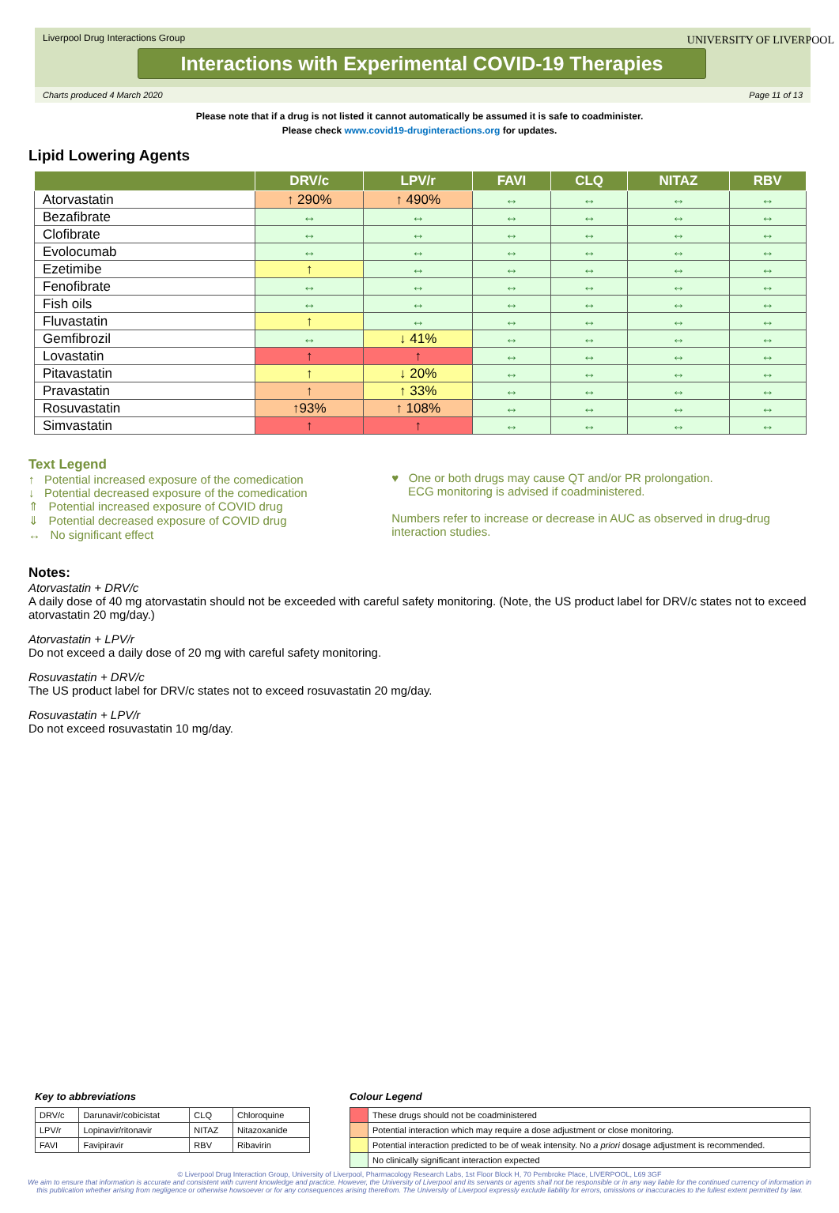Liverpool Drug Interactions Group
Interactions with Experimental COVID-19 Therapies
UNIVERSITY OF LIVERPOOL
Charts produced 4 March 2020 Page 11 of 13
Please note that if a drug is not listed it cannot automatically be assumed it is safe to coadminister.
Please check www.covid19-druginteractions.org for updates.
Lipid Lowering Agents
| | DRV/c | LPV/r | FAVI | CLQ | NITAZ | RBV |
| --- | --- | --- | --- | --- | --- | --- |
| Atorvastatin | ↑ 290% | ↑ 490% | ↔ | ↔ | ↔ | ↔ |
| Bezafibrate | ↔ | ↔ | ↔ | ↔ | ↔ | ↔ |
| Clofibrate | ↔ | ↔ | ↔ | ↔ | ↔ | ↔ |
| Evolocumab | ↔ | ↔ | ↔ | ↔ | ↔ | ↔ |
| Ezetimibe | ↑ | ↔ | ↔ | ↔ | ↔ | ↔ |
| Fenofibrate | ↔ | ↔ | ↔ | ↔ | ↔ | ↔ |
| Fish oils | ↔ | ↔ | ↔ | ↔ | ↔ | ↔ |
| Fluvastatin | ↑ | ↔ | ↔ | ↔ | ↔ | ↔ |
| Gemfibrozil | ↔ | ↓ 41% | ↔ | ↔ | ↔ | ↔ |
| Lovastatin | ↑ | ↑ | ↔ | ↔ | ↔ | ↔ |
| Pitavastatin | ↑ | ↓ 20% | ↔ | ↔ | ↔ | ↔ |
| Pravastatin | ↑ | ↑ 33% | ↔ | ↔ | ↔ | ↔ |
| Rosuvastatin | ↑93% | ↑ 108% | ↔ | ↔ | ↔ | ↔ |
| Simvastatin | ↑ | ↑ | ↔ | ↔ | ↔ | ↔ |
Text Legend
↑ Potential increased exposure of the comedication
↓ Potential decreased exposure of the comedication
⇑ Potential increased exposure of COVID drug
⇓ Potential decreased exposure of COVID drug
↔ No significant effect
♥ One or both drugs may cause QT and/or PR prolongation.
ECG monitoring is advised if coadministered.
Numbers refer to increase or decrease in AUC as observed in drug-drug interaction studies.
Notes:
Atorvastatin + DRV/c
A daily dose of 40 mg atorvastatin should not be exceeded with careful safety monitoring. (Note, the US product label for DRV/c states not to exceed atorvastatin 20 mg/day.)
Atorvastatin + LPV/r
Do not exceed a daily dose of 20 mg with careful safety monitoring.
Rosuvastatin + DRV/c
The US product label for DRV/c states not to exceed rosuvastatin 20 mg/day.
Rosuvastatin + LPV/r
Do not exceed rosuvastatin 10 mg/day.
Key to abbreviations
| DRV/c | Darunavir/cobicistat | CLQ | Chloroquine |
| LPV/r | Lopinavir/ritonavir | NITAZ | Nitazoxanide |
| FAVI | Favipiravir | RBV | Ribavirin |
Colour Legend
| | These drugs should not be coadministered |
| | Potential interaction which may require a dose adjustment or close monitoring. |
| | Potential interaction predicted to be of weak intensity. No a priori dosage adjustment is recommended. |
| | No clinically significant interaction expected |
© Liverpool Drug Interaction Group, University of Liverpool, Pharmacology Research Labs, 1st Floor Block H, 70 Pembroke Place, LIVERPOOL, L69 3GF
We aim to ensure that information is accurate and consistent with current knowledge and practice. However, the University of Liverpool and its servants or agents shall not be responsible or in any way liable for the continued currency of information in this publication whether arising from negligence or otherwise howsoever or for any consequences arising therefrom. The University of Liverpool expressly exclude liability for errors, omissions or inaccuracies to the fullest extent permitted by law.